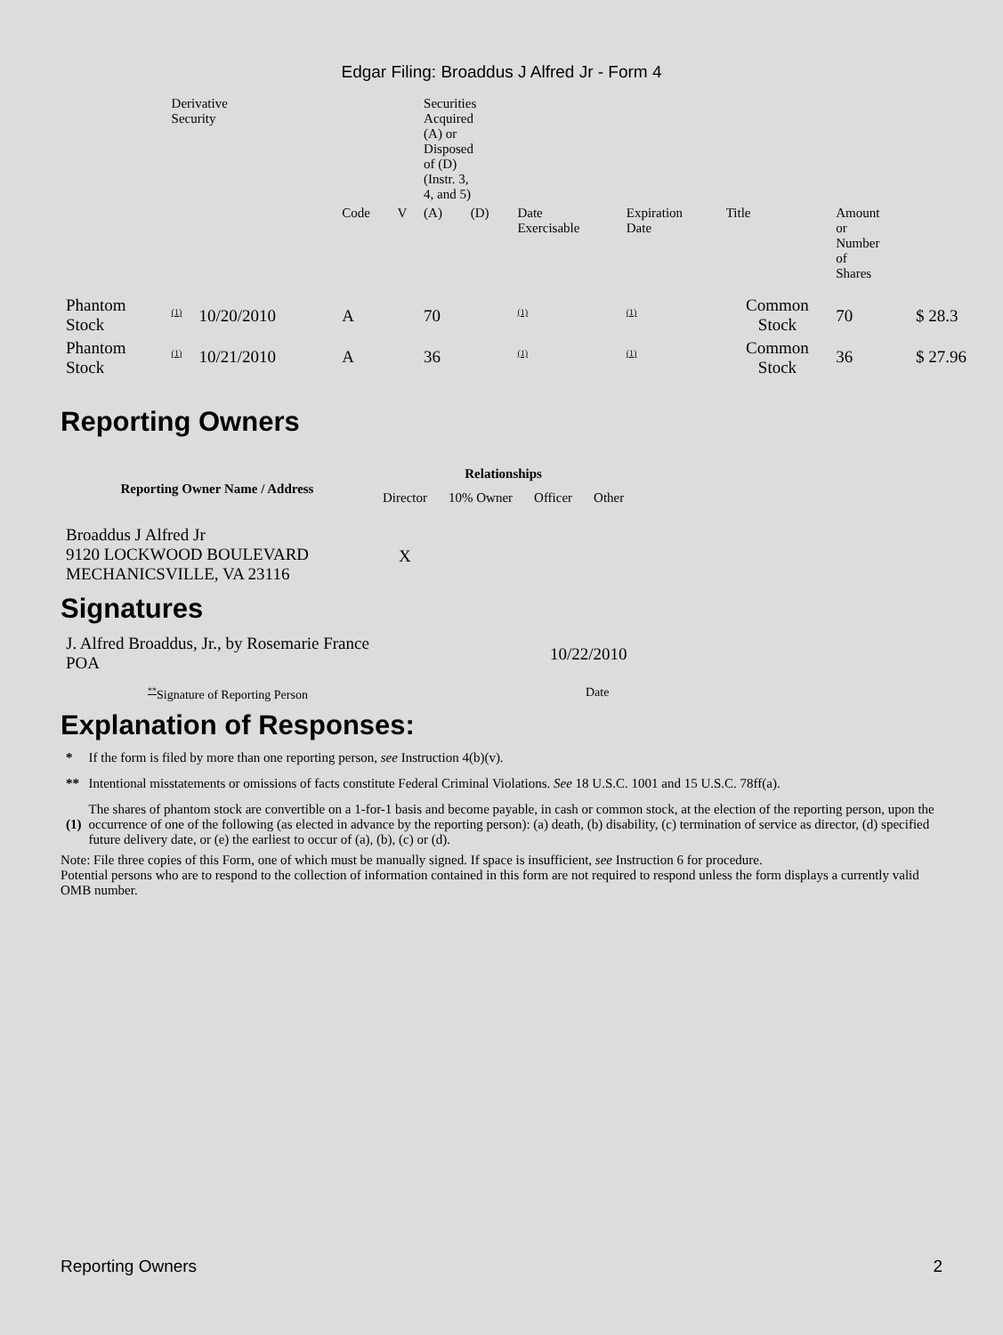Edgar Filing: Broaddus J Alfred Jr - Form 4
| | Derivative Security | | | | | Securities Acquired (A) or Disposed of (D) (Instr. 3, 4, and 5) | | | | | | |
| | | | | Code | V | (A) | (D) | Date Exercisable | Expiration Date | Title | Amount or Number of Shares | |
| Phantom Stock | <sup>(1)</sup> | 10/20/2010 | | A | | 70 | | <sup>(1)</sup> | <sup>(1)</sup> | Common Stock | 70 | $ 28.3 |
| Phantom Stock | <sup>(1)</sup> | 10/21/2010 | | A | | 36 | | <sup>(1)</sup> | <sup>(1)</sup> | Common Stock | 36 | $ 27.96 |
Reporting Owners
| Reporting Owner Name / Address | Relationships | | | |
| --- | --- | --- | --- | --- |
| | Director | 10% Owner | Officer | Other |
| Broaddus J Alfred Jr 9120 LOCKWOOD BOULEVARD MECHANICSVILLE, VA 23116 | X | | | |
Signatures
| J. Alfred Broaddus, Jr., by Rosemarie France POA | 10/22/2010 |
| <sup>**</sup> Signature of Reporting Person | Date |
Explanation of Responses:
| * | If the form is filed by more than one reporting person, see Instruction 4(b)(v). |
| ** | Intentional misstatements or omissions of facts constitute Federal Criminal Violations. See 18 U.S.C. 1001 and 15 U.S.C. 78ff(a). |
| (1) | The shares of phantom stock are convertible on a 1-for-1 basis and become payable, in cash or common stock, at the election of the reporting person, upon the occurrence of one of the following (as elected in advance by the reporting person): (a) death, (b) disability, (c) termination of service as director, (d) specified future delivery date, or (e) the earliest to occur of (a), (b), (c) or (d). |
Note: File three copies of this Form, one of which must be manually signed. If space is insufficient, see Instruction 6 for procedure.
Potential persons who are to respond to the collection of information contained in this form are not required to respond unless the form displays a currently valid OMB number.
Reporting Owners 2